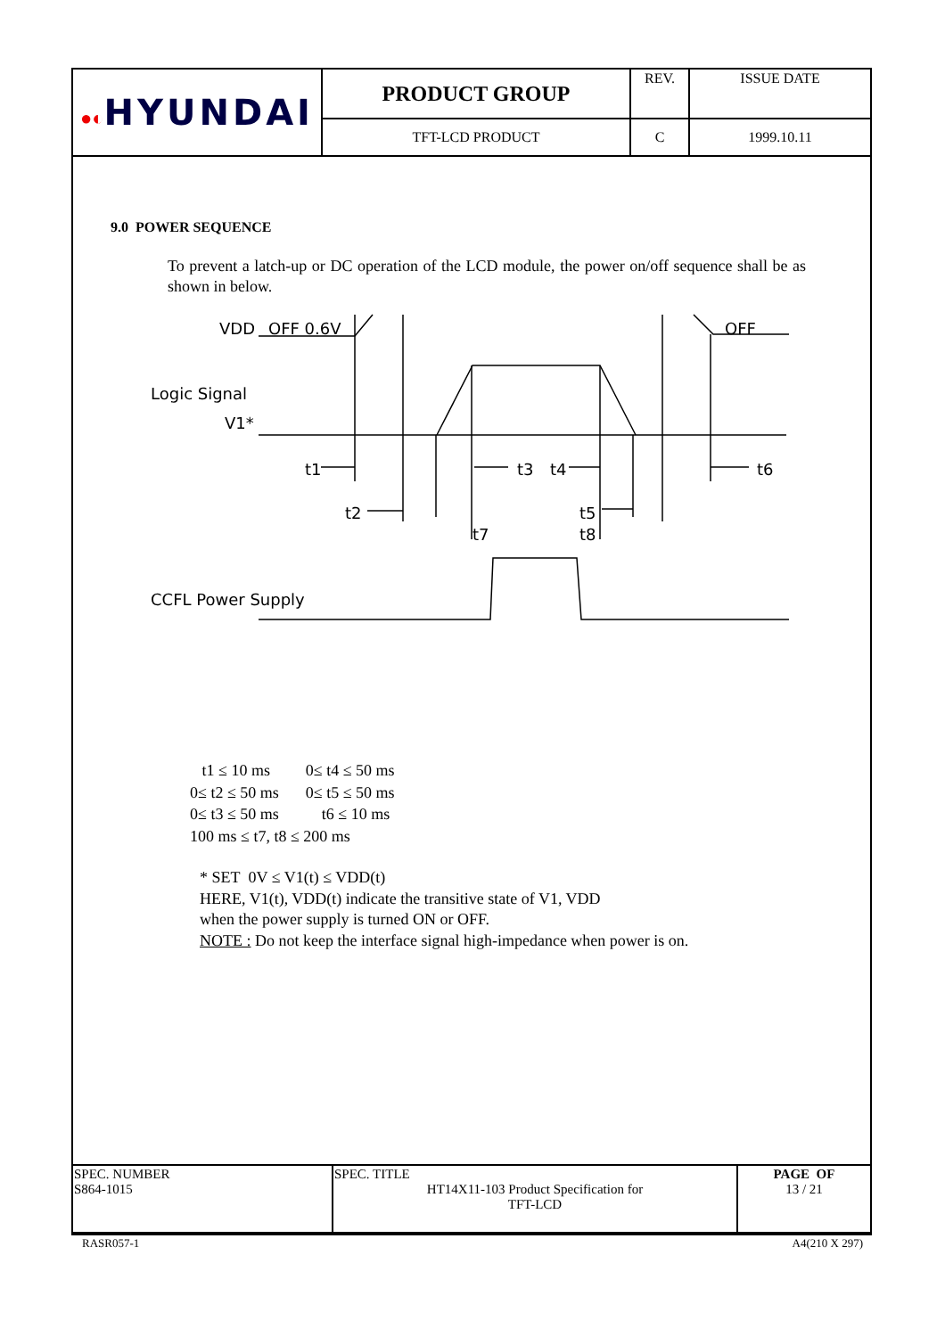| ●◐ HYUNDAI | PRODUCT GROUP | REV. | ISSUE DATE |
| | TFT-LCD PRODUCT | C | 1999.10.11 |
9.0 POWER SEQUENCE
To prevent a latch-up or DC operation of the LCD module, the power on/off sequence shall be as shown in below.
VDD
OFF 0.6V
OFF
Logic Signal
V1*
t1
t3
t4
t6
t2
t5
t7
t8
CCFL Power Supply
| t1 ≤ 10 ms | 0≤ t4 ≤ 50 ms |
| 0≤ t2 ≤ 50 ms | 0≤ t5 ≤ 50 ms |
| 0≤ t3 ≤ 50 ms | t6 ≤ 10 ms |
| 100 ms ≤ t7, t8 ≤ 200 ms | |
* SET 0V ≤ V1(t) ≤ VDD(t)
HERE, V1(t), VDD(t) indicate the transitive state of V1, VDD
when the power supply is turned ON or OFF.
NOTE : Do not keep the interface signal high-impedance when power is on.
| SPEC. NUMBER S864-1015 | SPEC. TITLE HT14X11-103 Product Specification for TFT-LCD | PAGE OF 13 / 21 |
RASR057-1 A4(210 X 297)